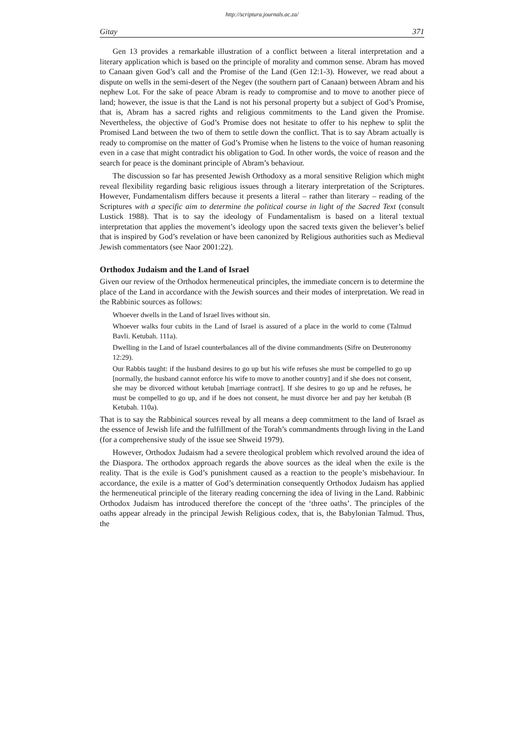http://scriptura.journals.ac.za/
Gitay 371
Gen 13 provides a remarkable illustration of a conflict between a literal interpretation and a literary application which is based on the principle of morality and common sense. Abram has moved to Canaan given God’s call and the Promise of the Land (Gen 12:1-3). However, we read about a dispute on wells in the semi-desert of the Negev (the southern part of Canaan) between Abram and his nephew Lot. For the sake of peace Abram is ready to compromise and to move to another piece of land; however, the issue is that the Land is not his personal property but a subject of God’s Promise, that is, Abram has a sacred rights and religious commitments to the Land given the Promise. Nevertheless, the objective of God’s Promise does not hesitate to offer to his nephew to split the Promised Land between the two of them to settle down the conflict. That is to say Abram actually is ready to compromise on the matter of God’s Promise when he listens to the voice of human reasoning even in a case that might contradict his obligation to God. In other words, the voice of reason and the search for peace is the dominant principle of Abram’s behaviour.
The discussion so far has presented Jewish Orthodoxy as a moral sensitive Religion which might reveal flexibility regarding basic religious issues through a literary interpretation of the Scriptures. However, Fundamentalism differs because it presents a literal – rather than literary – reading of the Scriptures with a specific aim to determine the political course in light of the Sacred Text (consult Lustick 1988). That is to say the ideology of Fundamentalism is based on a literal textual interpretation that applies the movement’s ideology upon the sacred texts given the believer’s belief that is inspired by God’s revelation or have been canonized by Religious authorities such as Medieval Jewish commentators (see Naor 2001:22).
Orthodox Judaism and the Land of Israel
Given our review of the Orthodox hermeneutical principles, the immediate concern is to determine the place of the Land in accordance with the Jewish sources and their modes of interpretation. We read in the Rabbinic sources as follows:
Whoever dwells in the Land of Israel lives without sin.
Whoever walks four cubits in the Land of Israel is assured of a place in the world to come (Talmud Bavli. Ketubah. 111a).
Dwelling in the Land of Israel counterbalances all of the divine commandments (Sifre on Deuteronomy 12:29).
Our Rabbis taught: if the husband desires to go up but his wife refuses she must be compelled to go up [normally, the husband cannot enforce his wife to move to another country] and if she does not consent, she may be divorced without ketubah [marriage contract]. If she desires to go up and he refuses, he must be compelled to go up, and if he does not consent, he must divorce her and pay her ketubah (B Ketubah. 110a).
That is to say the Rabbinical sources reveal by all means a deep commitment to the land of Israel as the essence of Jewish life and the fulfillment of the Torah’s commandments through living in the Land (for a comprehensive study of the issue see Shweid 1979).
However, Orthodox Judaism had a severe theological problem which revolved around the idea of the Diaspora. The orthodox approach regards the above sources as the ideal when the exile is the reality. That is the exile is God’s punishment caused as a reaction to the people’s misbehaviour. In accordance, the exile is a matter of God’s determination consequently Orthodox Judaism has applied the hermeneutical principle of the literary reading concerning the idea of living in the Land. Rabbinic Orthodox Judaism has introduced therefore the concept of the ‘three oaths’. The principles of the oaths appear already in the principal Jewish Religious codex, that is, the Babylonian Talmud. Thus, the